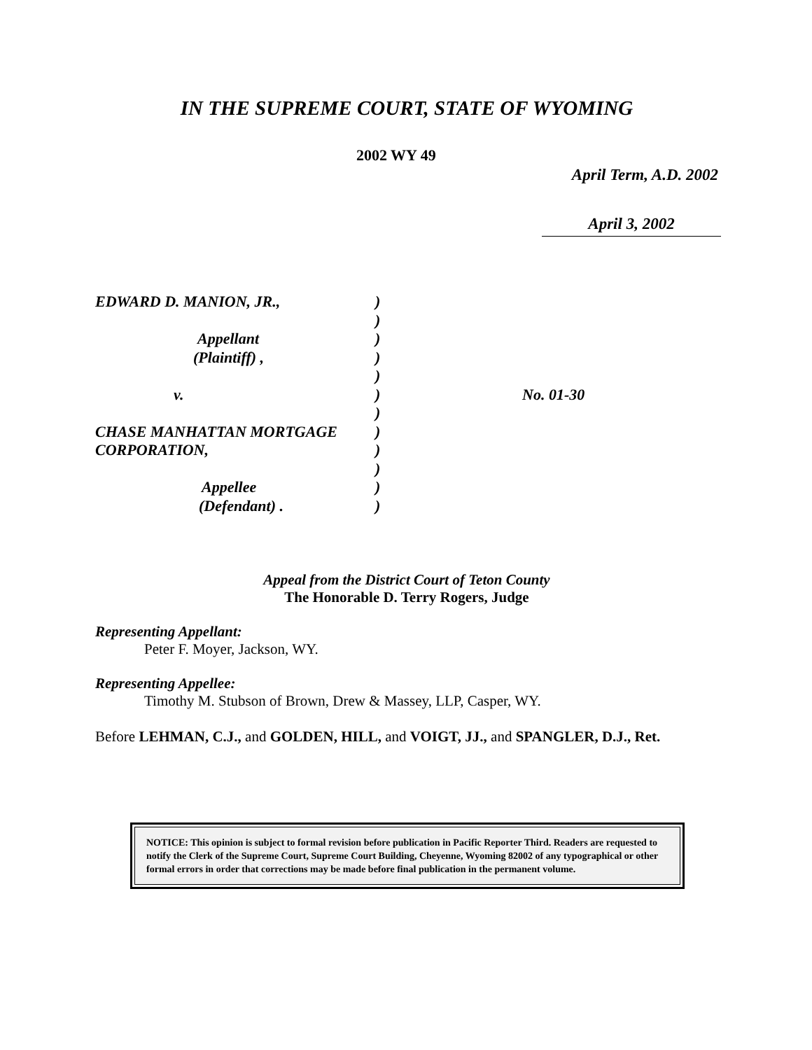IN THE SUPREME COURT, STATE OF WYOMING
2002 WY 49
April Term, A.D. 2002
April 3, 2002
| EDWARD D. MANION, JR., | ) | |
| | ) | |
| Appellant | ) | |
| (Plaintiff) , | ) | |
| | ) | |
| v. | ) | No. 01-30 |
| | ) | |
| CHASE MANHATTAN MORTGAGE | ) | |
| CORPORATION, | ) | |
| | ) | |
| Appellee | ) | |
| (Defendant) . | ) | |
Appeal from the District Court of Teton County
The Honorable D. Terry Rogers, Judge
Representing Appellant:
Peter F. Moyer, Jackson, WY.
Representing Appellee:
Timothy M. Stubson of Brown, Drew & Massey, LLP, Casper, WY.
Before LEHMAN, C.J., and GOLDEN, HILL, and VOIGT, JJ., and SPANGLER, D.J., Ret.
NOTICE: This opinion is subject to formal revision before publication in Pacific Reporter Third. Readers are requested to notify the Clerk of the Supreme Court, Supreme Court Building, Cheyenne, Wyoming 82002 of any typographical or other formal errors in order that corrections may be made before final publication in the permanent volume.